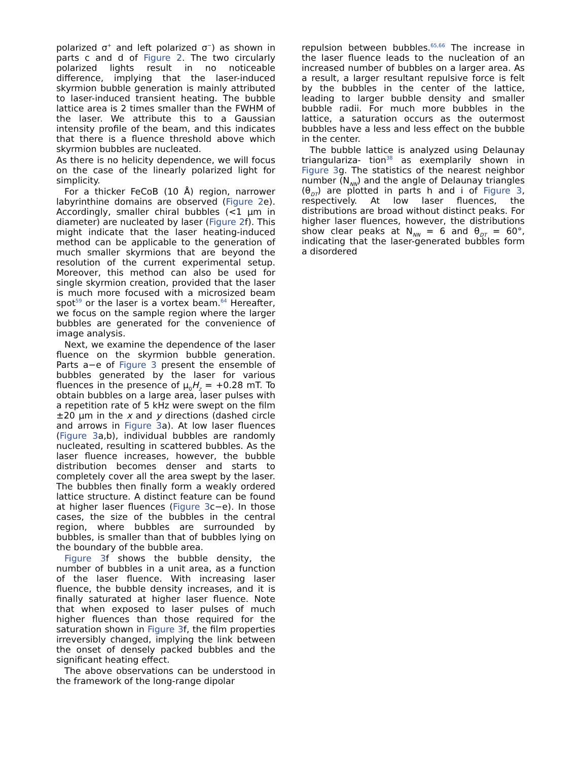polarized σ<sup>+</sup> and left polarized σ<sup>−</sup>) as shown in parts c and d of Figure 2. The two circularly polarized lights result in no noticeable difference, implying that the laser-induced skyrmion bubble generation is mainly attributed to laser-induced transient heating. The bubble lattice area is 2 times smaller than the FWHM of the laser. We attribute this to a Gaussian intensity profile of the beam, and this indicates that there is a fluence threshold above which skyrmion bubbles are nucleated.
As there is no helicity dependence, we will focus on the case of the linearly polarized light for simplicity.
For a thicker FeCoB (10 Å) region, narrower labyrinthine domains are observed (Figure 2e). Accordingly, smaller chiral bubbles (<1 μm in diameter) are nucleated by laser (Figure 2f). This might indicate that the laser heating-induced method can be applicable to the generation of much smaller skyrmions that are beyond the resolution of the current experimental setup. Moreover, this method can also be used for single skyrmion creation, provided that the laser is much more focused with a microsized beam spot<sup>59</sup> or the laser is a vortex beam.<sup>64</sup> Hereafter, we focus on the sample region where the larger bubbles are generated for the convenience of image analysis.
Next, we examine the dependence of the laser fluence on the skyrmion bubble generation. Parts a−e of Figure 3 present the ensemble of bubbles generated by the laser for various fluences in the presence of μ<sub>0</sub>H<sub>z</sub> = +0.28 mT. To obtain bubbles on a large area, laser pulses with a repetition rate of 5 kHz were swept on the film ±20 μm in the x and y directions (dashed circle and arrows in Figure 3a). At low laser fluences (Figure 3a,b), individual bubbles are randomly nucleated, resulting in scattered bubbles. As the laser fluence increases, however, the bubble distribution becomes denser and starts to completely cover all the area swept by the laser. The bubbles then finally form a weakly ordered lattice structure. A distinct feature can be found at higher laser fluences (Figure 3c−e). In those cases, the size of the bubbles in the central region, where bubbles are surrounded by bubbles, is smaller than that of bubbles lying on the boundary of the bubble area.
Figure 3f shows the bubble density, the number of bubbles in a unit area, as a function of the laser fluence. With increasing laser fluence, the bubble density increases, and it is finally saturated at higher laser fluence. Note that when exposed to laser pulses of much higher fluences than those required for the saturation shown in Figure 3f, the film properties irreversibly changed, implying the link between the onset of densely packed bubbles and the significant heating effect.
The above observations can be understood in the framework of the long-range dipolar
repulsion between bubbles.<sup>65,66</sup> The increase in the laser fluence leads to the nucleation of an increased number of bubbles on a larger area. As a result, a larger resultant repulsive force is felt by the bubbles in the center of the lattice, leading to larger bubble density and smaller bubble radii. For much more bubbles in the lattice, a saturation occurs as the outermost bubbles have a less and less effect on the bubble in the center.
The bubble lattice is analyzed using Delaunay triangulariza- tion<sup>38</sup> as exemplarily shown in Figure 3g. The statistics of the nearest neighbor number (N<sub>NN</sub>) and the angle of Delaunay triangles (θ<sub>DT</sub>) are plotted in parts h and i of Figure 3, respectively. At low laser fluences, the distributions are broad without distinct peaks. For higher laser fluences, however, the distributions show clear peaks at N<sub>NN</sub> = 6 and θ<sub>DT</sub> = 60°, indicating that the laser-generated bubbles form a disordered